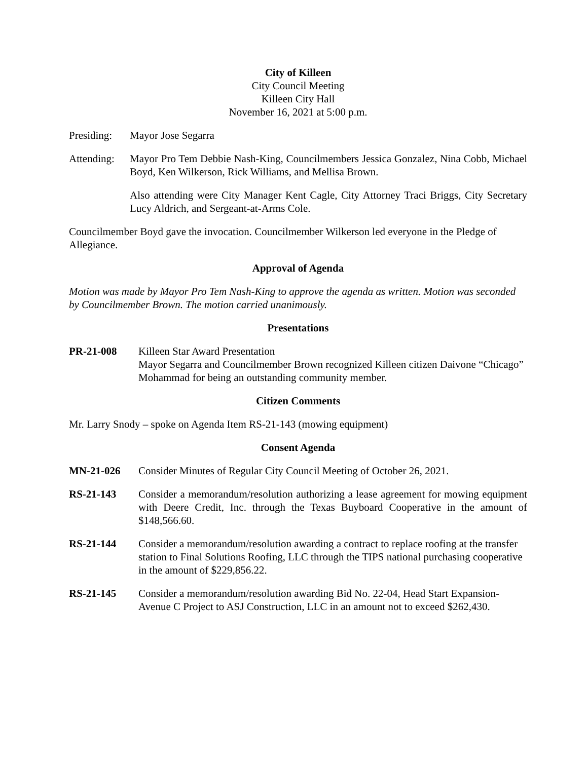City of Killeen
City Council Meeting
Killeen City Hall
November 16, 2021 at 5:00 p.m.
Presiding:
Mayor Jose Segarra
Attending:
Mayor Pro Tem Debbie Nash-King, Councilmembers Jessica Gonzalez, Nina Cobb, Michael Boyd, Ken Wilkerson, Rick Williams, and Mellisa Brown.
Also attending were City Manager Kent Cagle, City Attorney Traci Briggs, City Secretary Lucy Aldrich, and Sergeant-at-Arms Cole.
Councilmember Boyd gave the invocation. Councilmember Wilkerson led everyone in the Pledge of Allegiance.
Approval of Agenda
Motion was made by Mayor Pro Tem Nash-King to approve the agenda as written. Motion was seconded by Councilmember Brown. The motion carried unanimously.
Presentations
PR-21-008 Killeen Star Award Presentation
Mayor Segarra and Councilmember Brown recognized Killeen citizen Daivone “Chicago” Mohammad for being an outstanding community member.
Citizen Comments
Mr. Larry Snody – spoke on Agenda Item RS-21-143 (mowing equipment)
Consent Agenda
MN-21-026 Consider Minutes of Regular City Council Meeting of October 26, 2021.
RS-21-143 Consider a memorandum/resolution authorizing a lease agreement for mowing equipment with Deere Credit, Inc. through the Texas Buyboard Cooperative in the amount of $148,566.60.
RS-21-144 Consider a memorandum/resolution awarding a contract to replace roofing at the transfer station to Final Solutions Roofing, LLC through the TIPS national purchasing cooperative in the amount of $229,856.22.
RS-21-145 Consider a memorandum/resolution awarding Bid No. 22-04, Head Start Expansion-Avenue C Project to ASJ Construction, LLC in an amount not to exceed $262,430.